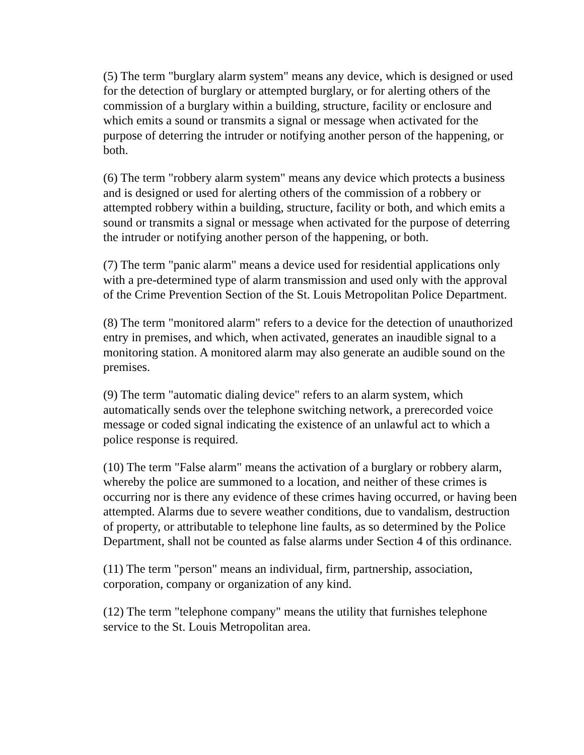(5) The term "burglary alarm system" means any device, which is designed or used for the detection of burglary or attempted burglary, or for alerting others of the commission of a burglary within a building, structure, facility or enclosure and which emits a sound or transmits a signal or message when activated for the purpose of deterring the intruder or notifying another person of the happening, or both.
(6) The term "robbery alarm system" means any device which protects a business and is designed or used for alerting others of the commission of a robbery or attempted robbery within a building, structure, facility or both, and which emits a sound or transmits a signal or message when activated for the purpose of deterring the intruder or notifying another person of the happening, or both.
(7) The term "panic alarm" means a device used for residential applications only with a pre-determined type of alarm transmission and used only with the approval of the Crime Prevention Section of the St. Louis Metropolitan Police Department.
(8) The term "monitored alarm" refers to a device for the detection of unauthorized entry in premises, and which, when activated, generates an inaudible signal to a monitoring station. A monitored alarm may also generate an audible sound on the premises.
(9) The term "automatic dialing device" refers to an alarm system, which automatically sends over the telephone switching network, a prerecorded voice message or coded signal indicating the existence of an unlawful act to which a police response is required.
(10) The term "False alarm" means the activation of a burglary or robbery alarm, whereby the police are summoned to a location, and neither of these crimes is occurring nor is there any evidence of these crimes having occurred, or having been attempted. Alarms due to severe weather conditions, due to vandalism, destruction of property, or attributable to telephone line faults, as so determined by the Police Department, shall not be counted as false alarms under Section 4 of this ordinance.
(11) The term "person" means an individual, firm, partnership, association, corporation, company or organization of any kind.
(12) The term "telephone company" means the utility that furnishes telephone service to the St. Louis Metropolitan area.